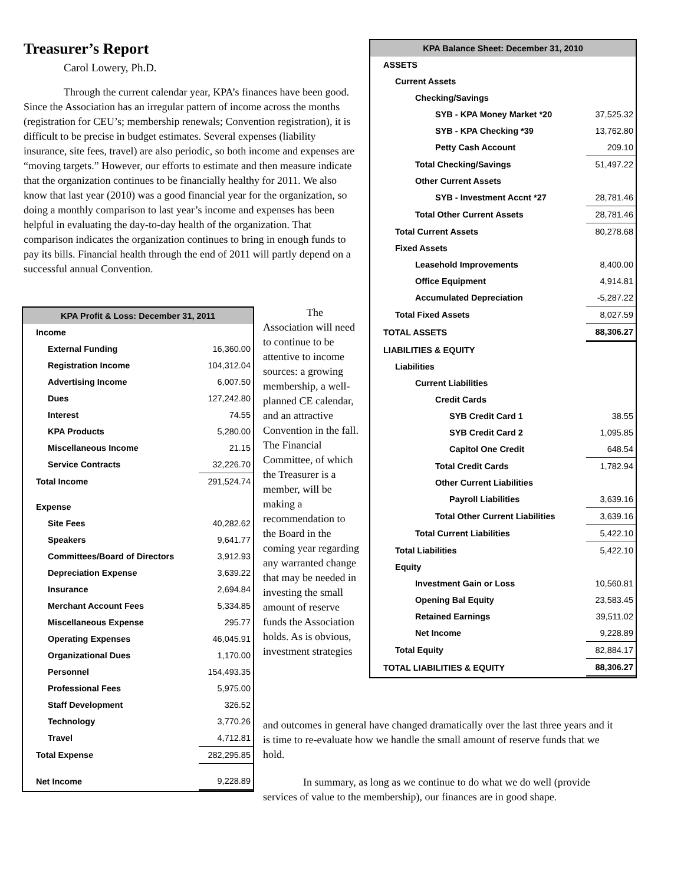Treasurer’s Report
Carol Lowery, Ph.D.
Through the current calendar year, KPA’s finances have been good. Since the Association has an irregular pattern of income across the months (registration for CEU’s; membership renewals; Convention registration), it is difficult to be precise in budget estimates. Several expenses (liability insurance, site fees, travel) are also periodic, so both income and expenses are “moving targets.” However, our efforts to estimate and then measure indicate that the organization continues to be financially healthy for 2011. We also know that last year (2010) was a good financial year for the organization, so doing a monthly comparison to last year’s income and expenses has been helpful in evaluating the day-to-day health of the organization. That comparison indicates the organization continues to bring in enough funds to pay its bills. Financial health through the end of 2011 will partly depend on a successful annual Convention.
| KPA Profit & Loss: December 31, 2011 | |
| Income | |
| External Funding | 16,360.00 |
| Registration Income | 104,312.04 |
| Advertising Income | 6,007.50 |
| Dues | 127,242.80 |
| Interest | 74.55 |
| KPA Products | 5,280.00 |
| Miscellaneous Income | 21.15 |
| Service Contracts | 32,226.70 |
| Total Income | 291,524.74 |
| Expense | |
| Site Fees | 40,282.62 |
| Speakers | 9,641.77 |
| Committees/Board of Directors | 3,912.93 |
| Depreciation Expense | 3,639.22 |
| Insurance | 2,694.84 |
| Merchant Account Fees | 5,334.85 |
| Miscellaneous Expense | 295.77 |
| Operating Expenses | 46,045.91 |
| Organizational Dues | 1,170.00 |
| Personnel | 154,493.35 |
| Professional Fees | 5,975.00 |
| Staff Development | 326.52 |
| Technology | 3,770.26 |
| Travel | 4,712.81 |
| Total Expense | 282,295.85 |
| Net Income | 9,228.89 |
The Association will need to continue to be attentive to income sources: a growing membership, a well-planned CE calendar, and an attractive Convention in the fall. The Financial Committee, of which the Treasurer is a member, will be making a recommendation to the Board in the coming year regarding any warranted change that may be needed in investing the small amount of reserve funds the Association holds. As is obvious, investment strategies
| KPA Balance Sheet: December 31, 2010 | |
| ASSETS | |
| Current Assets | |
| Checking/Savings | |
| SYB - KPA Money Market *20 | 37,525.32 |
| SYB - KPA Checking *39 | 13,762.80 |
| Petty Cash Account | 209.10 |
| Total Checking/Savings | 51,497.22 |
| Other Current Assets | |
| SYB - Investment Accnt *27 | 28,781.46 |
| Total Other Current Assets | 28,781.46 |
| Total Current Assets | 80,278.68 |
| Fixed Assets | |
| Leasehold Improvements | 8,400.00 |
| Office Equipment | 4,914.81 |
| Accumulated Depreciation | -5,287.22 |
| Total Fixed Assets | 8,027.59 |
| TOTAL ASSETS | 88,306.27 |
| LIABILITIES & EQUITY | |
| Liabilities | |
| Current Liabilities | |
| Credit Cards | |
| SYB Credit Card 1 | 38.55 |
| SYB Credit Card 2 | 1,095.85 |
| Capitol One Credit | 648.54 |
| Total Credit Cards | 1,782.94 |
| Other Current Liabilities | |
| Payroll Liabilities | 3,639.16 |
| Total Other Current Liabilities | 3,639.16 |
| Total Current Liabilities | 5,422.10 |
| Total Liabilities | 5,422.10 |
| Equity | |
| Investment Gain or Loss | 10,560.81 |
| Opening Bal Equity | 23,583.45 |
| Retained Earnings | 39,511.02 |
| Net Income | 9,228.89 |
| Total Equity | 82,884.17 |
| TOTAL LIABILITIES & EQUITY | 88,306.27 |
and outcomes in general have changed dramatically over the last three years and it is time to re-evaluate how we handle the small amount of reserve funds that we hold.
In summary, as long as we continue to do what we do well (provide services of value to the membership), our finances are in good shape.